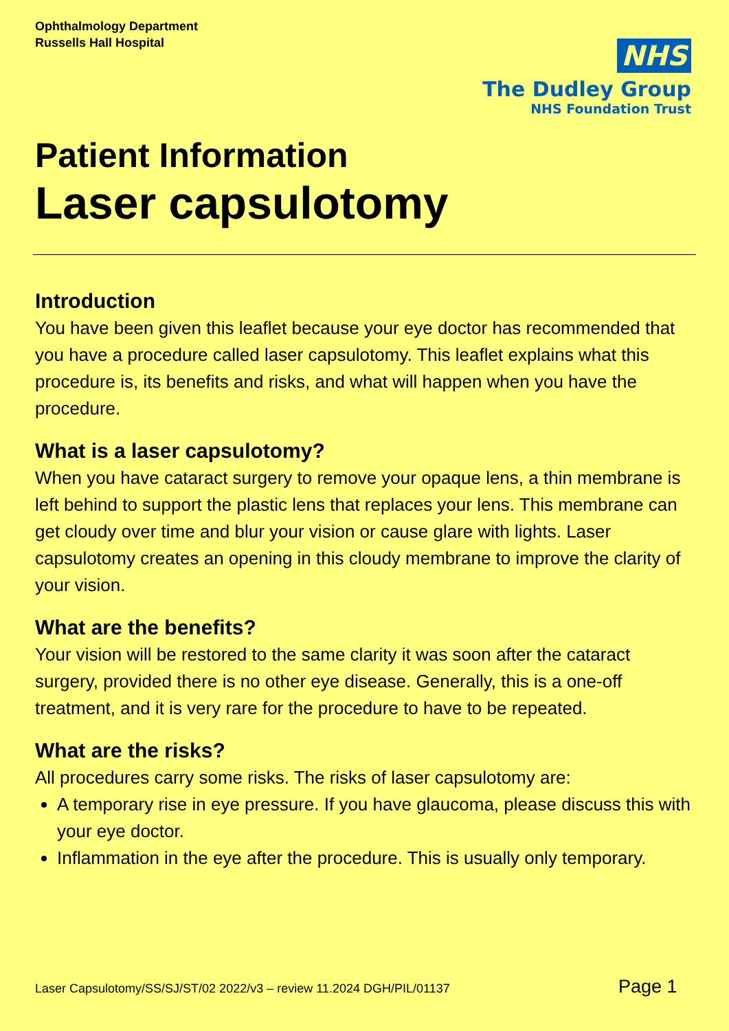Ophthalmology Department
Russells Hall Hospital
NHS
The Dudley Group
NHS Foundation Trust
Patient Information
Laser capsulotomy
Introduction
You have been given this leaflet because your eye doctor has recommended that you have a procedure called laser capsulotomy. This leaflet explains what this procedure is, its benefits and risks, and what will happen when you have the procedure.
What is a laser capsulotomy?
When you have cataract surgery to remove your opaque lens, a thin membrane is left behind to support the plastic lens that replaces your lens. This membrane can get cloudy over time and blur your vision or cause glare with lights. Laser capsulotomy creates an opening in this cloudy membrane to improve the clarity of your vision.
What are the benefits?
Your vision will be restored to the same clarity it was soon after the cataract surgery, provided there is no other eye disease. Generally, this is a one-off treatment, and it is very rare for the procedure to have to be repeated.
What are the risks?
All procedures carry some risks. The risks of laser capsulotomy are:
A temporary rise in eye pressure. If you have glaucoma, please discuss this with your eye doctor.
Inflammation in the eye after the procedure. This is usually only temporary.
Laser Capsulotomy/SS/SJ/ST/02 2022/v3 – review 11.2024 DGH/PIL/01137
Page 1